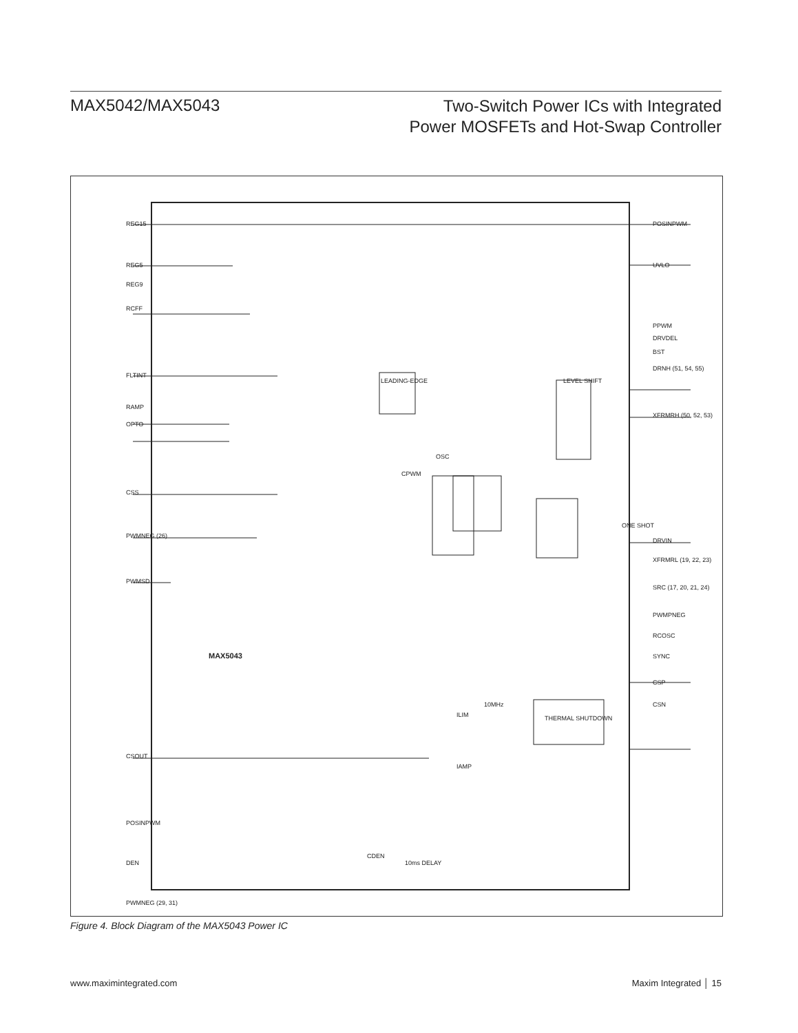MAX5042/MAX5043
Two-Switch Power ICs with Integrated
Power MOSFETs and Hot-Swap Controller
REG15
REG5
REG9
RCFF
FLTINT
RAMP
OPTO
CSS
PWMNEG (26)
PWMSD
CSOUT
POSINPWM
DEN
PWMNEG (29, 31)
POSINPWM
UVLO
PPWM
DRVDEL
BST
DRNH (51, 54, 55)
XFRMRH (50, 52, 53)
DRVIN
XFRMRL (19, 22, 23)
SRC (17, 20, 21, 24)
PWMPNEG
RCOSC
SYNC
CSP
CSN
LEADING-EDGE
LEVEL SHIFT
OSC
CPWM
THERMAL SHUTDOWN
ONE SHOT
MAX5043
CDEN
10ms DELAY
ILIM
IAMP
10MHz
Figure 4. Block Diagram of the MAX5043 Power IC
www.maximintegrated.com Maxim Integrated │ 15